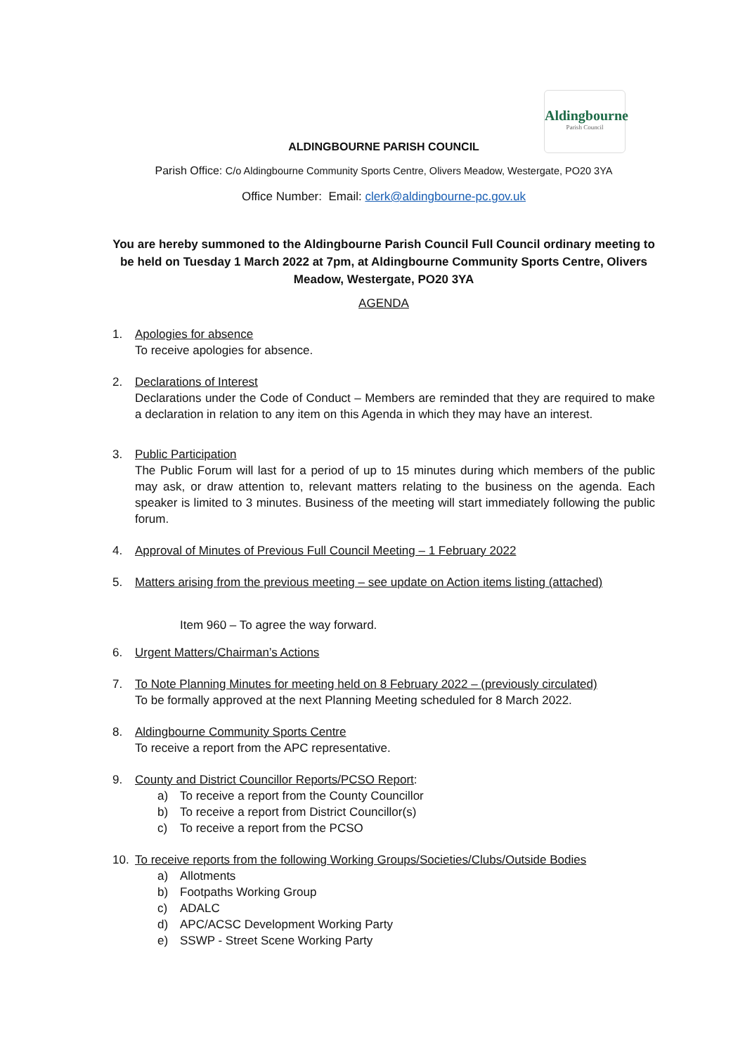Aldingbourne
Parish Council
ALDINGBOURNE PARISH COUNCIL
Parish Office: C/o Aldingbourne Community Sports Centre, Olivers Meadow, Westergate, PO20 3YA
Office Number: Email: clerk@aldingbourne-pc.gov.uk
You are hereby summoned to the Aldingbourne Parish Council Full Council ordinary meeting to be held on Tuesday 1 March 2022 at 7pm, at Aldingbourne Community Sports Centre, Olivers Meadow, Westergate, PO20 3YA
AGENDA
1. Apologies for absence
To receive apologies for absence.
2. Declarations of Interest
Declarations under the Code of Conduct – Members are reminded that they are required to make a declaration in relation to any item on this Agenda in which they may have an interest.
3. Public Participation
The Public Forum will last for a period of up to 15 minutes during which members of the public may ask, or draw attention to, relevant matters relating to the business on the agenda. Each speaker is limited to 3 minutes. Business of the meeting will start immediately following the public forum.
4. Approval of Minutes of Previous Full Council Meeting – 1 February 2022
5. Matters arising from the previous meeting – see update on Action items listing (attached)
Item 960 – To agree the way forward.
6. Urgent Matters/Chairman’s Actions
7. To Note Planning Minutes for meeting held on 8 February 2022 – (previously circulated)
To be formally approved at the next Planning Meeting scheduled for 8 March 2022.
8. Aldingbourne Community Sports Centre
To receive a report from the APC representative.
9. County and District Councillor Reports/PCSO Report:
a) To receive a report from the County Councillor
b) To receive a report from District Councillor(s)
c) To receive a report from the PCSO
10. To receive reports from the following Working Groups/Societies/Clubs/Outside Bodies
a) Allotments
b) Footpaths Working Group
c) ADALC
d) APC/ACSC Development Working Party
e) SSWP - Street Scene Working Party